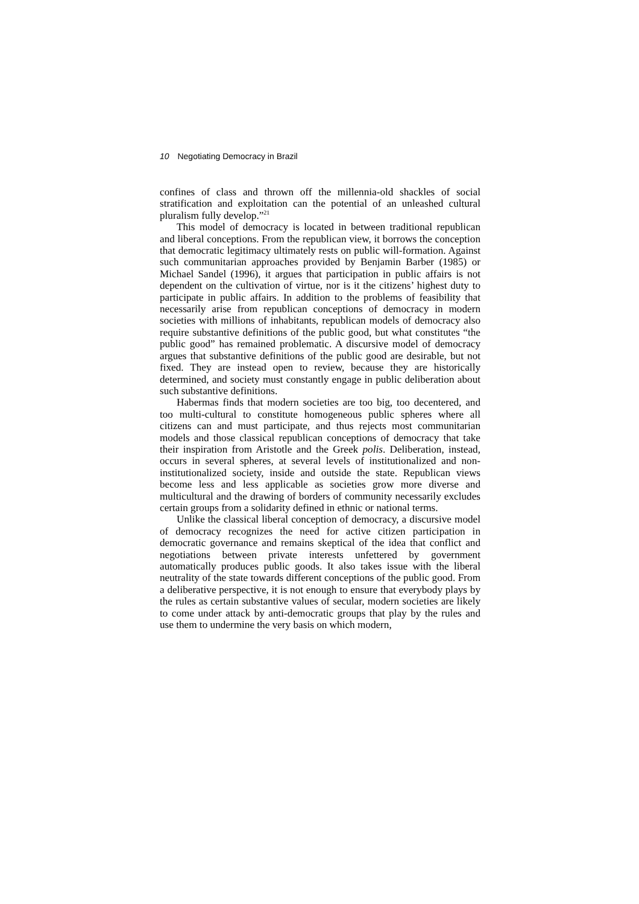10 Negotiating Democracy in Brazil
confines of class and thrown off the millennia-old shackles of social stratification and exploitation can the potential of an unleashed cultural pluralism fully develop.”<sup>21</sup>
This model of democracy is located in between traditional republican and liberal conceptions. From the republican view, it borrows the conception that democratic legitimacy ultimately rests on public will-formation. Against such communitarian approaches provided by Benjamin Barber (1985) or Michael Sandel (1996), it argues that participation in public affairs is not dependent on the cultivation of virtue, nor is it the citizens’ highest duty to participate in public affairs. In addition to the problems of feasibility that necessarily arise from republican conceptions of democracy in modern societies with millions of inhabitants, republican models of democracy also require substantive definitions of the public good, but what constitutes “the public good” has remained problematic. A discursive model of democracy argues that substantive definitions of the public good are desirable, but not fixed. They are instead open to review, because they are historically determined, and society must constantly engage in public deliberation about such substantive definitions.
Habermas finds that modern societies are too big, too decentered, and too multi-cultural to constitute homogeneous public spheres where all citizens can and must participate, and thus rejects most communitarian models and those classical republican conceptions of democracy that take their inspiration from Aristotle and the Greek polis. Deliberation, instead, occurs in several spheres, at several levels of institutionalized and non-institutionalized society, inside and outside the state. Republican views become less and less applicable as societies grow more diverse and multicultural and the drawing of borders of community necessarily excludes certain groups from a solidarity defined in ethnic or national terms.
Unlike the classical liberal conception of democracy, a discursive model of democracy recognizes the need for active citizen participation in democratic governance and remains skeptical of the idea that conflict and negotiations between private interests unfettered by government automatically produces public goods. It also takes issue with the liberal neutrality of the state towards different conceptions of the public good. From a deliberative perspective, it is not enough to ensure that everybody plays by the rules as certain substantive values of secular, modern societies are likely to come under attack by anti-democratic groups that play by the rules and use them to undermine the very basis on which modern,